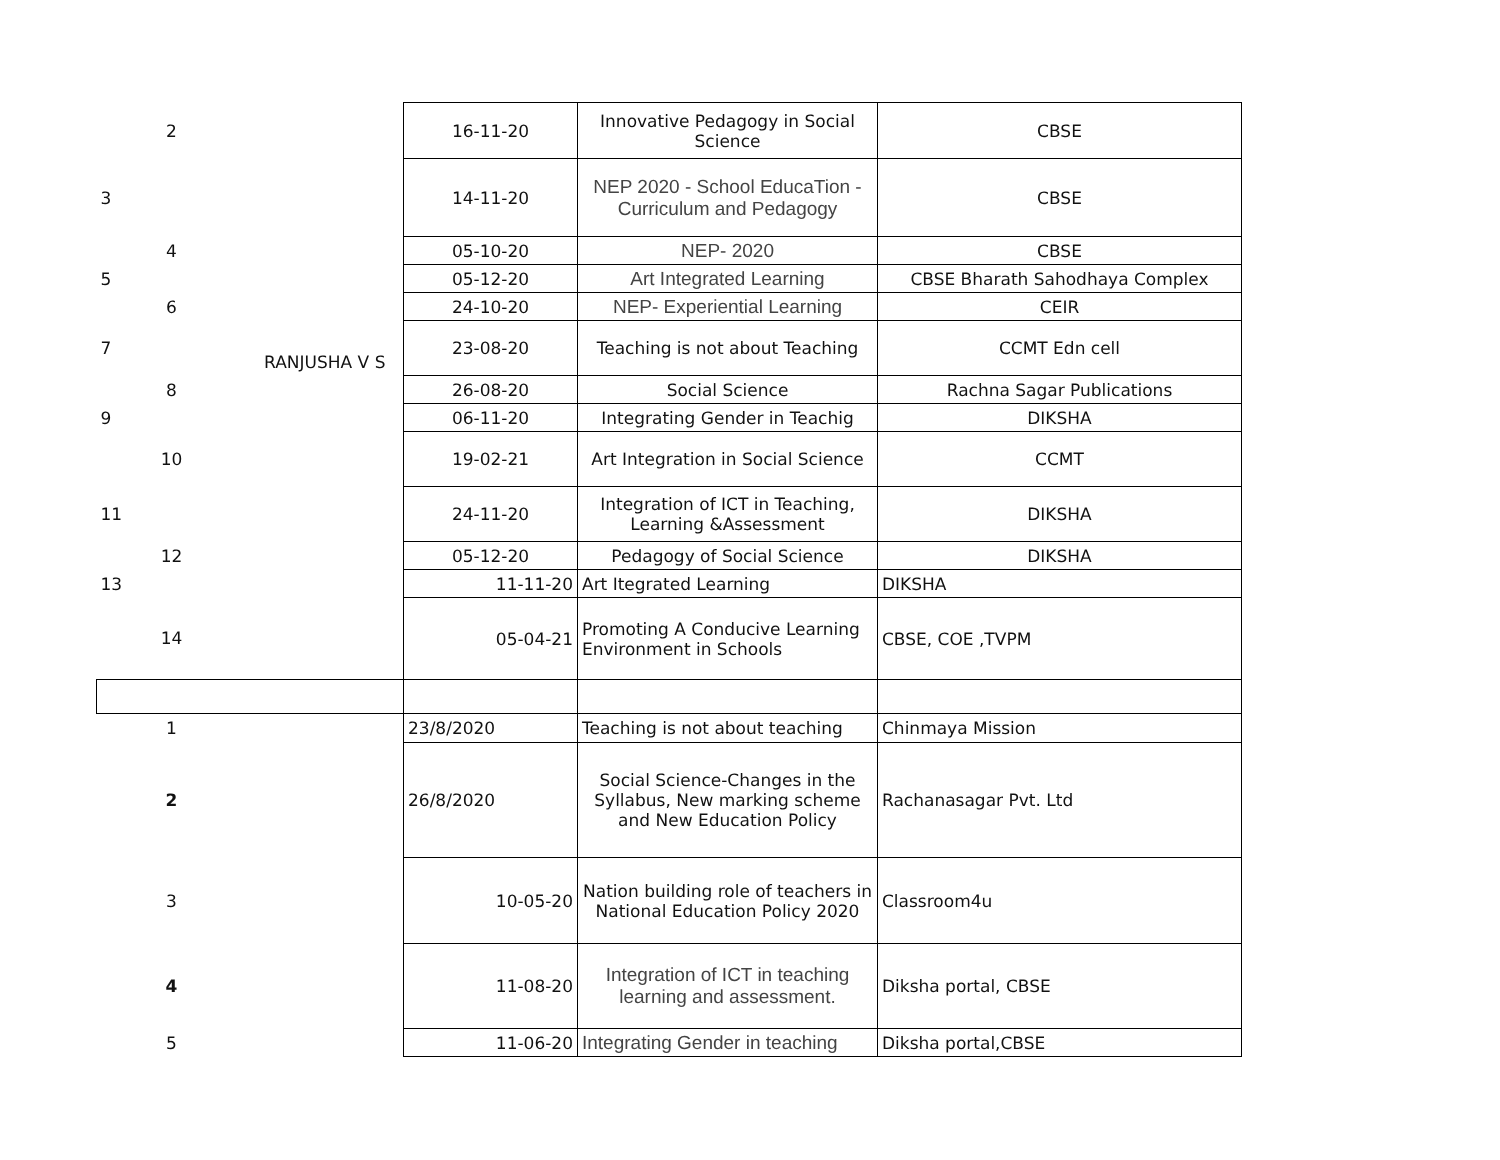| 2 | | 16-11-20 | Innovative Pedagogy in Social Science | CBSE |
| 3 | | 14-11-20 | NEP 2020 - School EducaTion - Curriculum and Pedagogy | CBSE |
| 4 | | 05-10-20 | NEP- 2020 | CBSE |
| 5 | | 05-12-20 | Art Integrated Learning | CBSE Bharath Sahodhaya Complex |
| 6 | | 24-10-20 | NEP- Experiential Learning | CEIR |
| 7 | RANJUSHA V S | 23-08-20 | Teaching is not about Teaching | CCMT Edn cell |
| 8 | | 26-08-20 | Social Science | Rachna Sagar Publications |
| 9 | | 06-11-20 | Integrating Gender in Teachig | DIKSHA |
| 10 | | 19-02-21 | Art Integration in Social Science | CCMT |
| 11 | | 24-11-20 | Integration of ICT in Teaching, Learning &Assessment | DIKSHA |
| 12 | | 05-12-20 | Pedagogy of Social Science | DIKSHA |
| 13 | | 11-11-20 | Art Itegrated Learning | DIKSHA |
| 14 | | 05-04-21 | Promoting A Conducive Learning Environment in Schools | CBSE, COE ,TVPM |
| 1 | | 23/8/2020 | Teaching is not about teaching | Chinmaya Mission |
| 2 | | 26/8/2020 | Social Science-Changes in the Syllabus, New marking scheme and New Education Policy | Rachanasagar Pvt. Ltd |
| 3 | | 10-05-20 | Nation building role of teachers in National Education Policy 2020 | Classroom4u |
| 4 | | 11-08-20 | Integration of ICT in teaching learning and assessment. | Diksha portal, CBSE |
| 5 | | 11-06-20 | Integrating Gender in teaching | Diksha portal,CBSE |